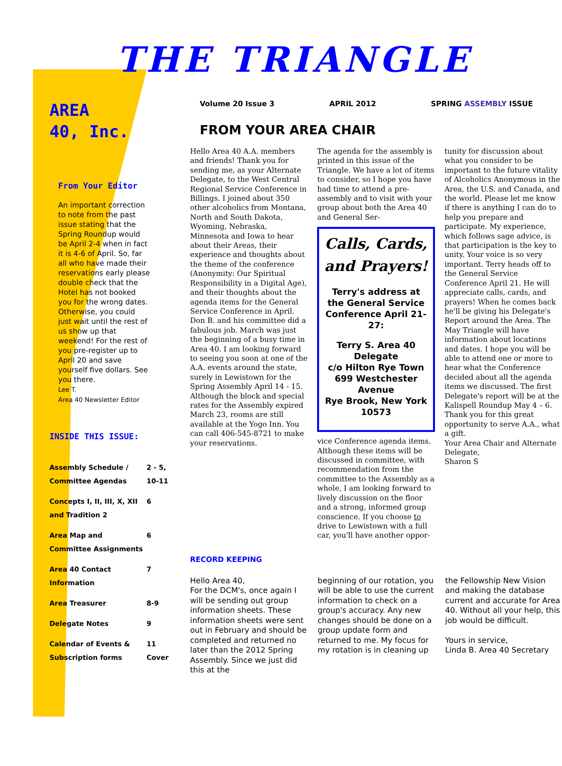THE TRIANGLE
AREA
40, Inc.
From Your Editor
An important correction to note from the past issue stating that the Spring Roundup would be April 2-4 when in fact it is 4-6 of April. So, far all who have made their reservations early please double check that the Hotel has not booked you for the wrong dates. Otherwise, you could just wait until the rest of us show up that weekend! For the rest of you pre-register up to April 20 and save yourself five dollars. See you there.
Lee T.
Area 40 Newsletter Editor
INSIDE THIS ISSUE:
| Assembly Schedule / Committee Agendas | 2 - 5, 10-11 |
| Concepts I, II, III, X, XII and Tradition 2 | 6 |
| Area Map and Committee Assignments | 6 |
| Area 40 Contact Information | 7 |
| Area Treasurer | 8-9 |
| Delegate Notes | 9 |
| Calendar of Events & Subscription forms | 11 Cover |
Volume 20 Issue 3 APRIL 2012 SPRING ASSEMBLY ISSUE
FROM YOUR AREA CHAIR
Hello Area 40 A.A. members and friends! Thank you for sending me, as your Alternate Delegate, to the West Central Regional Service Conference in Billings. I joined about 350 other alcoholics from Montana, North and South Dakota, Wyoming, Nebraska, Minnesota and Iowa to hear about their Areas, their experience and thoughts about the theme of the conference (Anonymity: Our Spiritual Responsibility in a Digital Age), and their thoughts about the agenda items for the General Service Conference in April. Don B. and his committee did a fabulous job. March was just the beginning of a busy time in Area 40. I am looking forward to seeing you soon at one of the A.A. events around the state, surely in Lewistown for the Spring Assembly April 14 - 15. Although the block and special rates for the Assembly expired March 23, rooms are still available at the Yogo Inn. You can call 406-545-8721 to make your reservations.
The agenda for the assembly is printed in this issue of the Triangle. We have a lot of items to consider, so I hope you have had time to attend a pre-assembly and to visit with your group about both the Area 40 and General Ser-
Calls, Cards, and Prayers!
Terry's address at the General Service Conference April 21-27:
Terry S. Area 40 Delegate
c/o Hilton Rye Town
699 Westchester Avenue
Rye Brook, New York 10573
vice Conference agenda items. Although these items will be discussed in committee, with recommendation from the committee to the Assembly as a whole, I am looking forward to lively discussion on the floor and a strong, informed group conscience. If you choose to drive to Lewistown with a full car, you'll have another oppor-
tunity for discussion about what you consider to be important to the future vitality of Alcoholics Anonymous in the Area, the U.S. and Canada, and the world. Please let me know if there is anything I can do to help you prepare and participate. My experience, which follows sage advice, is that participation is the key to unity. Your voice is so very important. Terry heads off to the General Service Conference April 21. He will appreciate calls, cards, and prayers! When he comes back he'll be giving his Delegate's Report around the Area. The May Triangle will have information about locations and dates. I hope you will be able to attend one or more to hear what the Conference decided about all the agenda items we discussed. The first Delegate's report will be at the Kalispell Roundup May 4 – 6. Thank you for this great opportunity to serve A.A., what a gift.
Your Area Chair and Alternate Delegate,
Sharon S
RECORD KEEPING
Hello Area 40,
For the DCM's, once again I will be sending out group information sheets. These information sheets were sent out in February and should be completed and returned no later than the 2012 Spring Assembly. Since we just did this at the
beginning of our rotation, you will be able to use the current information to check on a group's accuracy. Any new changes should be done on a group update form and returned to me. My focus for my rotation is in cleaning up
the Fellowship New Vision and making the database current and accurate for Area 40. Without all your help, this job would be difficult.
Yours in service,
Linda B. Area 40 Secretary